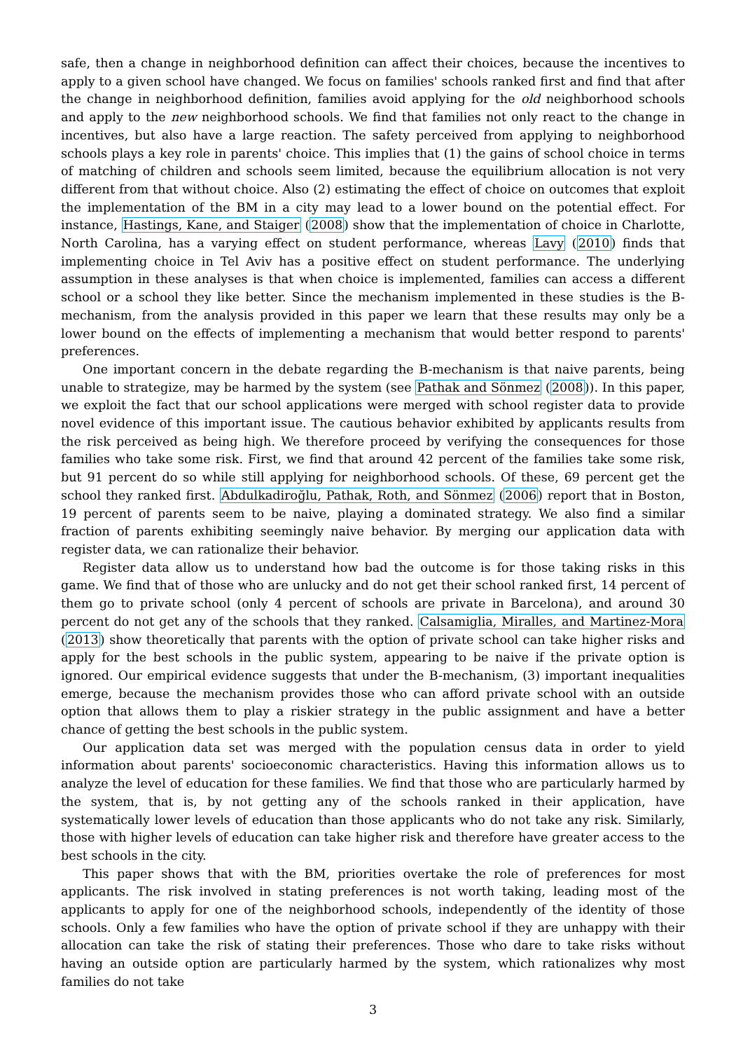safe, then a change in neighborhood definition can affect their choices, because the incentives to apply to a given school have changed. We focus on families' schools ranked first and find that after the change in neighborhood definition, families avoid applying for the old neighborhood schools and apply to the new neighborhood schools. We find that families not only react to the change in incentives, but also have a large reaction. The safety perceived from applying to neighborhood schools plays a key role in parents' choice. This implies that (1) the gains of school choice in terms of matching of children and schools seem limited, because the equilibrium allocation is not very different from that without choice. Also (2) estimating the effect of choice on outcomes that exploit the implementation of the BM in a city may lead to a lower bound on the potential effect. For instance, Hastings, Kane, and Staiger (2008) show that the implementation of choice in Charlotte, North Carolina, has a varying effect on student performance, whereas Lavy (2010) finds that implementing choice in Tel Aviv has a positive effect on student performance. The underlying assumption in these analyses is that when choice is implemented, families can access a different school or a school they like better. Since the mechanism implemented in these studies is the B-mechanism, from the analysis provided in this paper we learn that these results may only be a lower bound on the effects of implementing a mechanism that would better respond to parents' preferences.
One important concern in the debate regarding the B-mechanism is that naive parents, being unable to strategize, may be harmed by the system (see Pathak and Sönmez (2008)). In this paper, we exploit the fact that our school applications were merged with school register data to provide novel evidence of this important issue. The cautious behavior exhibited by applicants results from the risk perceived as being high. We therefore proceed by verifying the consequences for those families who take some risk. First, we find that around 42 percent of the families take some risk, but 91 percent do so while still applying for neighborhood schools. Of these, 69 percent get the school they ranked first. Abdulkadiroğlu, Pathak, Roth, and Sönmez (2006) report that in Boston, 19 percent of parents seem to be naive, playing a dominated strategy. We also find a similar fraction of parents exhibiting seemingly naive behavior. By merging our application data with register data, we can rationalize their behavior.
Register data allow us to understand how bad the outcome is for those taking risks in this game. We find that of those who are unlucky and do not get their school ranked first, 14 percent of them go to private school (only 4 percent of schools are private in Barcelona), and around 30 percent do not get any of the schools that they ranked. Calsamiglia, Miralles, and Martinez-Mora (2013) show theoretically that parents with the option of private school can take higher risks and apply for the best schools in the public system, appearing to be naive if the private option is ignored. Our empirical evidence suggests that under the B-mechanism, (3) important inequalities emerge, because the mechanism provides those who can afford private school with an outside option that allows them to play a riskier strategy in the public assignment and have a better chance of getting the best schools in the public system.
Our application data set was merged with the population census data in order to yield information about parents' socioeconomic characteristics. Having this information allows us to analyze the level of education for these families. We find that those who are particularly harmed by the system, that is, by not getting any of the schools ranked in their application, have systematically lower levels of education than those applicants who do not take any risk. Similarly, those with higher levels of education can take higher risk and therefore have greater access to the best schools in the city.
This paper shows that with the BM, priorities overtake the role of preferences for most applicants. The risk involved in stating preferences is not worth taking, leading most of the applicants to apply for one of the neighborhood schools, independently of the identity of those schools. Only a few families who have the option of private school if they are unhappy with their allocation can take the risk of stating their preferences. Those who dare to take risks without having an outside option are particularly harmed by the system, which rationalizes why most families do not take
3